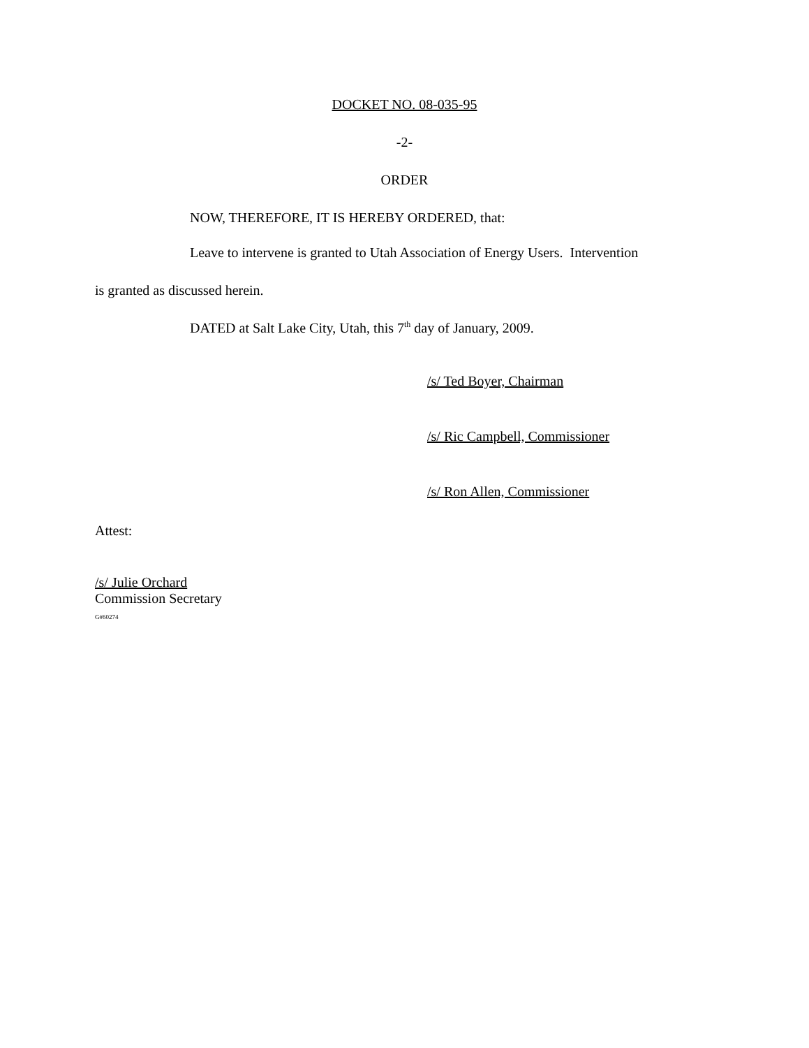DOCKET NO. 08-035-95
-2-
ORDER
NOW, THEREFORE, IT IS HEREBY ORDERED, that:
Leave to intervene is granted to Utah Association of Energy Users. Intervention
is granted as discussed herein.
DATED at Salt Lake City, Utah, this 7<sup>th</sup> day of January, 2009.
/s/ Ted Boyer, Chairman
/s/ Ric Campbell, Commissioner
/s/ Ron Allen, Commissioner
Attest:
/s/ Julie Orchard
Commission Secretary
G#60274